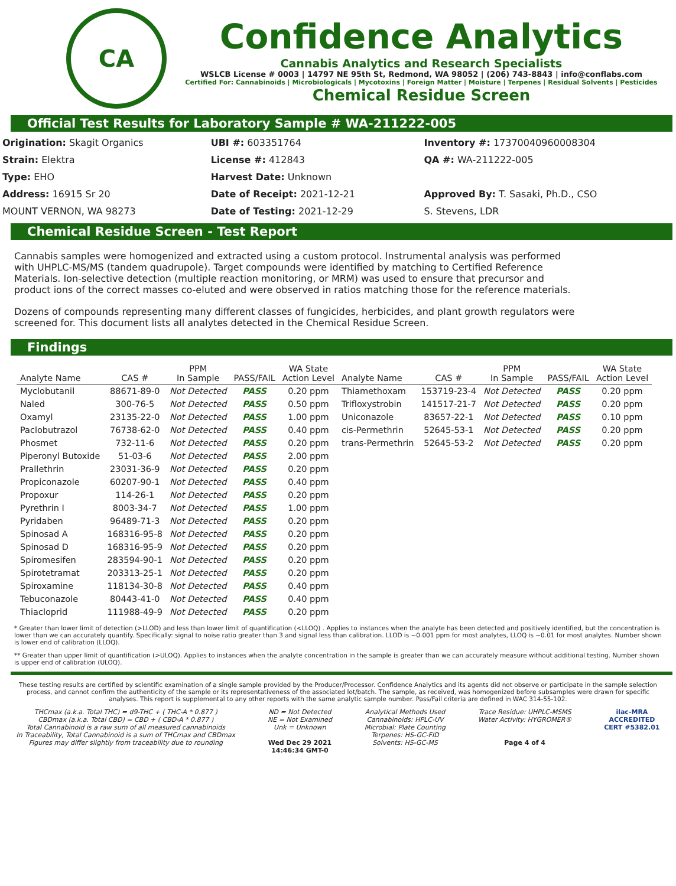CA
Confidence Analytics
Cannabis Analytics and Research Specialists
WSLCB License # 0003 | 14797 NE 95th St, Redmond, WA 98052 | (206) 743-8843 | info@conflabs.com
Certified For: Cannabinoids | Microbiologicals | Mycotoxins | Foreign Matter | Moisture | Terpenes | Residual Solvents | Pesticides
Chemical Residue Screen
Official Test Results for Laboratory Sample # WA-211222-005
| Origination: Skagit Organics | UBI #: 603351764 | Inventory #: 17370040960008304 |
| Strain: Elektra | License #: 412843 | QA #: WA-211222-005 |
| Type: EHO | Harvest Date: Unknown | |
| Address: 16915 Sr 20 | Date of Receipt: 2021-12-21 | Approved By: T. Sasaki, Ph.D., CSO |
| MOUNT VERNON, WA 98273 | Date of Testing: 2021-12-29 | S. Stevens, LDR |
Chemical Residue Screen - Test Report
Cannabis samples were homogenized and extracted using a custom protocol. Instrumental analysis was performed with UHPLC-MS/MS (tandem quadrupole). Target compounds were identified by matching to Certified Reference Materials. Ion-selective detection (multiple reaction monitoring, or MRM) was used to ensure that precursor and product ions of the correct masses co-eluted and were observed in ratios matching those for the reference materials.
Dozens of compounds representing many different classes of fungicides, herbicides, and plant growth regulators were screened for. This document lists all analytes detected in the Chemical Residue Screen.
Findings
| Analyte Name | CAS # | PPM In Sample | PASS/FAIL | WA State Action Level | Analyte Name | CAS # | PPM In Sample | PASS/FAIL | WA State Action Level |
| --- | --- | --- | --- | --- | --- | --- | --- | --- | --- |
| Myclobutanil | 88671-89-0 | Not Detected | PASS | 0.20 ppm | Thiamethoxam | 153719-23-4 | Not Detected | PASS | 0.20 ppm |
| Naled | 300-76-5 | Not Detected | PASS | 0.50 ppm | Trifloxystrobin | 141517-21-7 | Not Detected | PASS | 0.20 ppm |
| Oxamyl | 23135-22-0 | Not Detected | PASS | 1.00 ppm | Uniconazole | 83657-22-1 | Not Detected | PASS | 0.10 ppm |
| Paclobutrazol | 76738-62-0 | Not Detected | PASS | 0.40 ppm | cis-Permethrin | 52645-53-1 | Not Detected | PASS | 0.20 ppm |
| Phosmet | 732-11-6 | Not Detected | PASS | 0.20 ppm | trans-Permethrin | 52645-53-2 | Not Detected | PASS | 0.20 ppm |
| Piperonyl Butoxide | 51-03-6 | Not Detected | PASS | 2.00 ppm | | | | | |
| Prallethrin | 23031-36-9 | Not Detected | PASS | 0.20 ppm | | | | | |
| Propiconazole | 60207-90-1 | Not Detected | PASS | 0.40 ppm | | | | | |
| Propoxur | 114-26-1 | Not Detected | PASS | 0.20 ppm | | | | | |
| Pyrethrin I | 8003-34-7 | Not Detected | PASS | 1.00 ppm | | | | | |
| Pyridaben | 96489-71-3 | Not Detected | PASS | 0.20 ppm | | | | | |
| Spinosad A | 168316-95-8 | Not Detected | PASS | 0.20 ppm | | | | | |
| Spinosad D | 168316-95-9 | Not Detected | PASS | 0.20 ppm | | | | | |
| Spiromesifen | 283594-90-1 | Not Detected | PASS | 0.20 ppm | | | | | |
| Spirotetramat | 203313-25-1 | Not Detected | PASS | 0.20 ppm | | | | | |
| Spiroxamine | 118134-30-8 | Not Detected | PASS | 0.40 ppm | | | | | |
| Tebuconazole | 80443-41-0 | Not Detected | PASS | 0.40 ppm | | | | | |
| Thiacloprid | 111988-49-9 | Not Detected | PASS | 0.20 ppm | | | | | |
* Greater than lower limit of detection (>LLOD) and less than lower limit of quantification (<LLOQ) . Applies to instances when the analyte has been detected and positively identified, but the concentration is lower than we can accurately quantify. Specifically: signal to noise ratio greater than 3 and signal less than calibration. LLOD is ~0.001 ppm for most analytes, LLOQ is ~0.01 for most analytes. Number shown is lower end of calibration (LLOQ).
** Greater than upper limit of quantification (>ULOQ). Applies to instances when the analyte concentration in the sample is greater than we can accurately measure without additional testing. Number shown is upper end of calibration (ULOQ).
These testing results are certified by scientific examination of a single sample provided by the Producer/Processor. Confidence Analytics and its agents did not observe or participate in the sample selection process, and cannot confirm the authenticity of the sample or its representativeness of the associated lot/batch. The sample, as received, was homogenized before subsamples were drawn for specific analyses. This report is supplemental to any other reports with the same analytic sample number. Pass/Fail criteria are defined in WAC 314-55-102.
THCmax (a.k.a. Total THC) = d9-THC + ( THC-A * 0.877 )
CBDmax (a.k.a. Total CBD) = CBD + ( CBD-A * 0.877 )
Total Cannabinoid is a raw sum of all measured cannabinoids
In Traceability, Total Cannabinoid is a sum of THCmax and CBDmax
Figures may differ slightly from traceability due to rounding
ND = Not Detected
NE = Not Examined
Unk = Unknown
Wed Dec 29 2021
14:46:34 GMT-0
Analytical Methods Used
Cannabinoids: HPLC-UV
Microbial: Plate Counting
Terpenes: HS-GC-FID
Solvents: HS-GC-MS
Trace Residue: UHPLC-MSMS
Water Activity: HYGROMER®
Page 4 of 4
ilac-MRA
ACCREDITED
CERT #5382.01